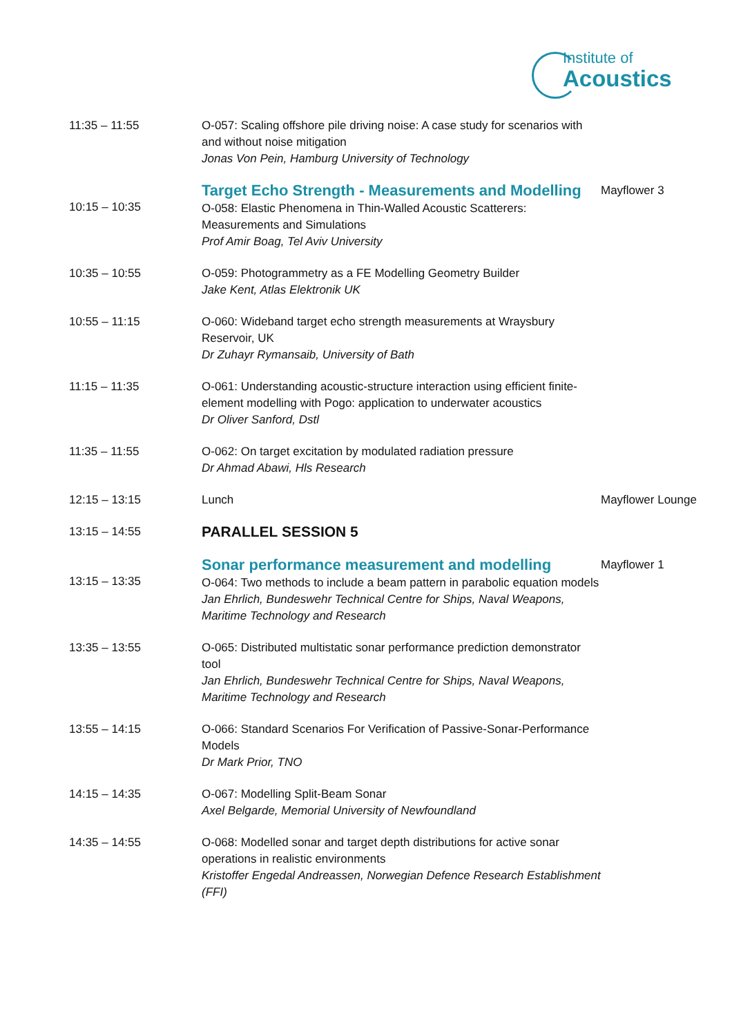Institute of
Acoustics
| 11:35 – 11:55 | O-057: Scaling offshore pile driving noise: A case study for scenarios with and without noise mitigation Jonas Von Pein, Hamburg University of Technology | |
| 10:15 – 10:35 | Target Echo Strength - Measurements and Modelling O-058: Elastic Phenomena in Thin-Walled Acoustic Scatterers: Measurements and Simulations Prof Amir Boag, Tel Aviv University | Mayflower 3 |
| 10:35 – 10:55 | O-059: Photogrammetry as a FE Modelling Geometry Builder Jake Kent, Atlas Elektronik UK | |
| 10:55 – 11:15 | O-060: Wideband target echo strength measurements at Wraysbury Reservoir, UK Dr Zuhayr Rymansaib, University of Bath | |
| 11:15 – 11:35 | O-061: Understanding acoustic-structure interaction using efficient finite-element modelling with Pogo: application to underwater acoustics Dr Oliver Sanford, Dstl | |
| 11:35 – 11:55 | O-062: On target excitation by modulated radiation pressure Dr Ahmad Abawi, Hls Research | |
| 12:15 – 13:15 | Lunch | Mayflower Lounge |
| 13:15 – 14:55 | PARALLEL SESSION 5 | |
| 13:15 – 13:35 | Sonar performance measurement and modelling O-064: Two methods to include a beam pattern in parabolic equation models Jan Ehrlich, Bundeswehr Technical Centre for Ships, Naval Weapons, Maritime Technology and Research | Mayflower 1 |
| 13:35 – 13:55 | O-065: Distributed multistatic sonar performance prediction demonstrator tool Jan Ehrlich, Bundeswehr Technical Centre for Ships, Naval Weapons, Maritime Technology and Research | |
| 13:55 – 14:15 | O-066: Standard Scenarios For Verification of Passive-Sonar-Performance Models Dr Mark Prior, TNO | |
| 14:15 – 14:35 | O-067: Modelling Split-Beam Sonar Axel Belgarde, Memorial University of Newfoundland | |
| 14:35 – 14:55 | O-068: Modelled sonar and target depth distributions for active sonar operations in realistic environments Kristoffer Engedal Andreassen, Norwegian Defence Research Establishment (FFI) | |